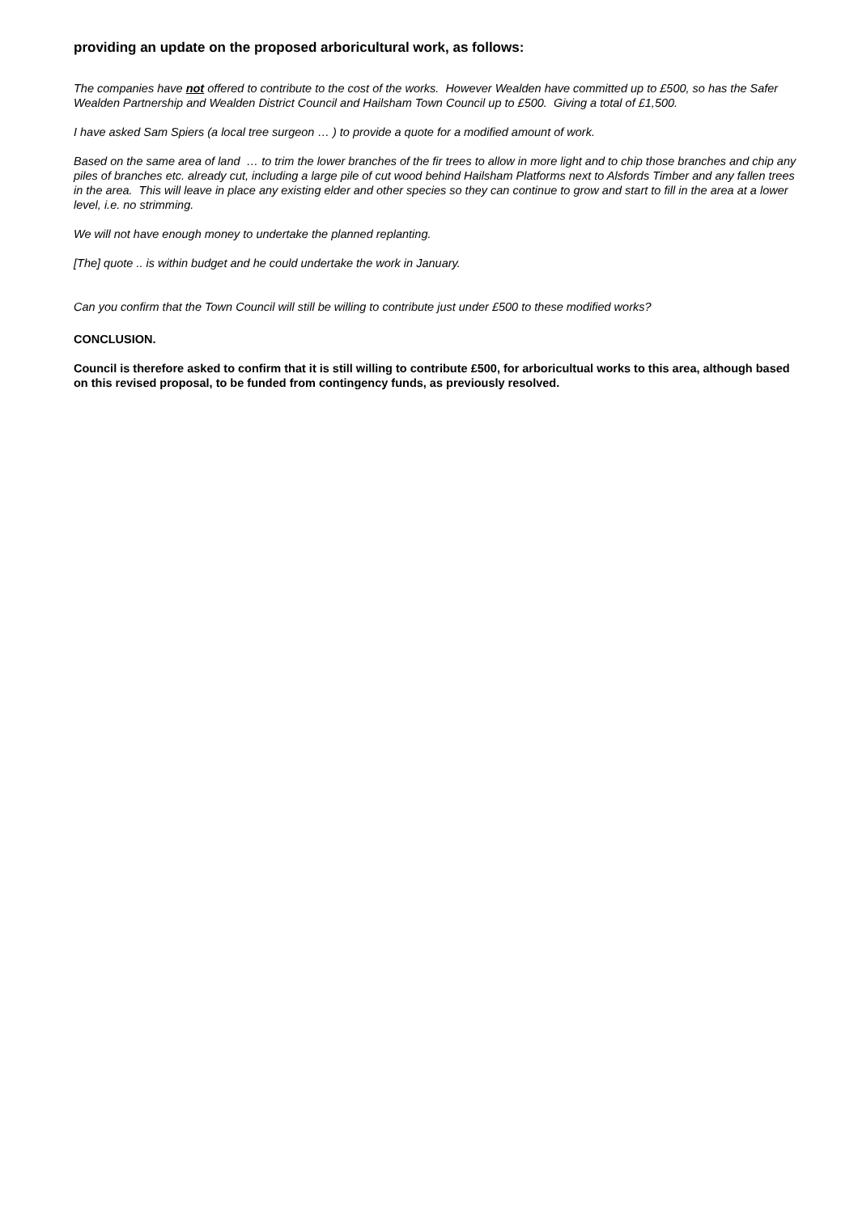providing an update on the proposed arboricultural work, as follows:
The companies have not offered to contribute to the cost of the works. However Wealden have committed up to £500, so has the Safer Wealden Partnership and Wealden District Council and Hailsham Town Council up to £500. Giving a total of £1,500.
I have asked Sam Spiers (a local tree surgeon … ) to provide a quote for a modified amount of work.
Based on the same area of land … to trim the lower branches of the fir trees to allow in more light and to chip those branches and chip any piles of branches etc. already cut, including a large pile of cut wood behind Hailsham Platforms next to Alsfords Timber and any fallen trees in the area. This will leave in place any existing elder and other species so they can continue to grow and start to fill in the area at a lower level, i.e. no strimming.
We will not have enough money to undertake the planned replanting.
[The] quote .. is within budget and he could undertake the work in January.
Can you confirm that the Town Council will still be willing to contribute just under £500 to these modified works?
CONCLUSION.
Council is therefore asked to confirm that it is still willing to contribute £500, for arboricultual works to this area, although based on this revised proposal, to be funded from contingency funds, as previously resolved.